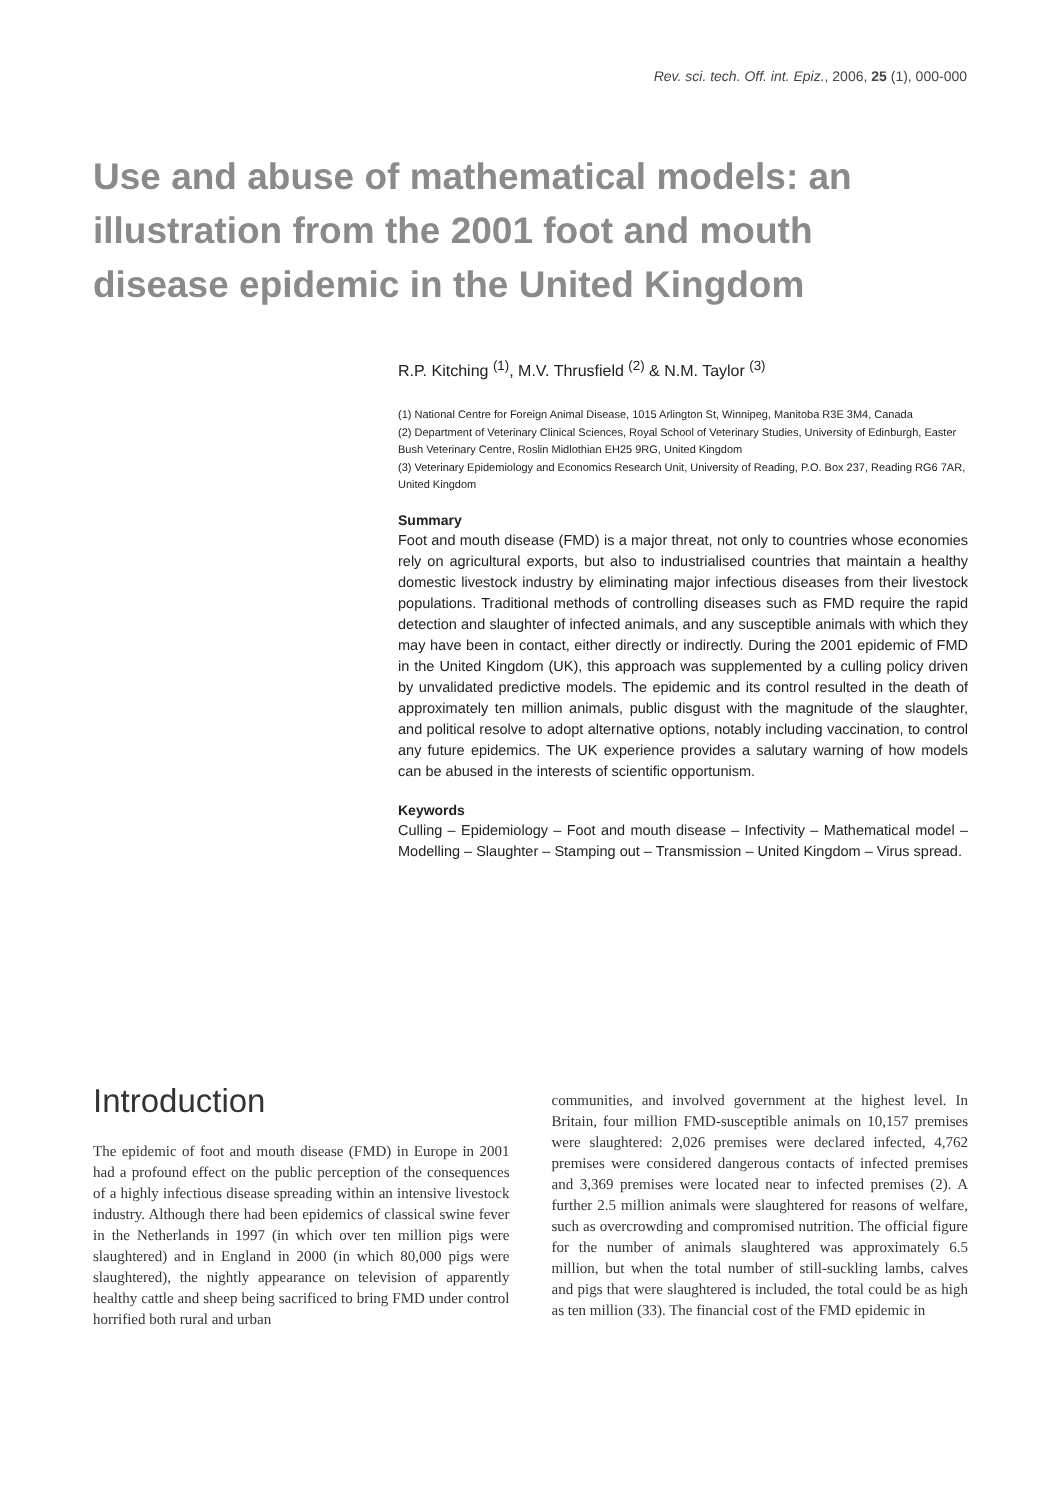Rev. sci. tech. Off. int. Epiz., 2006, 25 (1), 000-000
Use and abuse of mathematical models: an illustration from the 2001 foot and mouth disease epidemic in the United Kingdom
R.P. Kitching <sup>(1)</sup>, M.V. Thrusfield <sup>(2)</sup> & N.M. Taylor <sup>(3)</sup>
(1) National Centre for Foreign Animal Disease, 1015 Arlington St, Winnipeg, Manitoba R3E 3M4, Canada
(2) Department of Veterinary Clinical Sciences, Royal School of Veterinary Studies, University of Edinburgh, Easter Bush Veterinary Centre, Roslin Midlothian EH25 9RG, United Kingdom
(3) Veterinary Epidemiology and Economics Research Unit, University of Reading, P.O. Box 237, Reading RG6 7AR, United Kingdom
Summary
Foot and mouth disease (FMD) is a major threat, not only to countries whose economies rely on agricultural exports, but also to industrialised countries that maintain a healthy domestic livestock industry by eliminating major infectious diseases from their livestock populations. Traditional methods of controlling diseases such as FMD require the rapid detection and slaughter of infected animals, and any susceptible animals with which they may have been in contact, either directly or indirectly. During the 2001 epidemic of FMD in the United Kingdom (UK), this approach was supplemented by a culling policy driven by unvalidated predictive models. The epidemic and its control resulted in the death of approximately ten million animals, public disgust with the magnitude of the slaughter, and political resolve to adopt alternative options, notably including vaccination, to control any future epidemics. The UK experience provides a salutary warning of how models can be abused in the interests of scientific opportunism.
Keywords
Culling – Epidemiology – Foot and mouth disease – Infectivity – Mathematical model – Modelling – Slaughter – Stamping out – Transmission – United Kingdom – Virus spread.
Introduction
The epidemic of foot and mouth disease (FMD) in Europe in 2001 had a profound effect on the public perception of the consequences of a highly infectious disease spreading within an intensive livestock industry. Although there had been epidemics of classical swine fever in the Netherlands in 1997 (in which over ten million pigs were slaughtered) and in England in 2000 (in which 80,000 pigs were slaughtered), the nightly appearance on television of apparently healthy cattle and sheep being sacrificed to bring FMD under control horrified both rural and urban
communities, and involved government at the highest level. In Britain, four million FMD-susceptible animals on 10,157 premises were slaughtered: 2,026 premises were declared infected, 4,762 premises were considered dangerous contacts of infected premises and 3,369 premises were located near to infected premises (2). A further 2.5 million animals were slaughtered for reasons of welfare, such as overcrowding and compromised nutrition. The official figure for the number of animals slaughtered was approximately 6.5 million, but when the total number of still-suckling lambs, calves and pigs that were slaughtered is included, the total could be as high as ten million (33). The financial cost of the FMD epidemic in